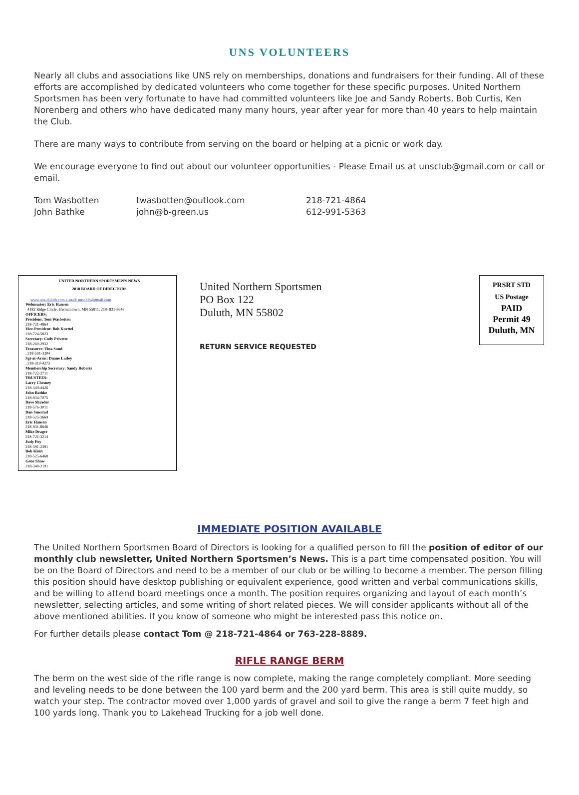UNS VOLUNTEERS
Nearly all clubs and associations like UNS rely on memberships, donations and fundraisers for their funding. All of these efforts are accomplished by dedicated volunteers who come together for these specific purposes. United Northern Sportsmen has been very fortunate to have had committed volunteers like Joe and Sandy Roberts, Bob Curtis, Ken Norenberg and others who have dedicated many many hours, year after year for more than 40 years to help maintain the Club.
There are many ways to contribute from serving on the board or helping at a picnic or work day.
We encourage everyone to find out about our volunteer opportunities - Please Email us at unsclub@gmail.com or call or email.
| Tom Wasbotten | twasbotten@outlook.com | 218-721-4864 |
| John Bathke | john@b-green.us | 612-991-5363 |
UNITED NORTHERN SPORTSMEN'S NEWS
2018 BOARD OF DIRECTORS
www.uns-duluth.com e-mail: unsclub@gmail.com
Webmaster: Eric Hansen
4182 Ridge Circle, Hermantown, MN 55811, 218- 831-8646
OFFICERS:
President: Tom Wasbotten
218-721-4864
Vice-President: Bob Kuettel
218-724-5823
Secretary: Cody Privette
218-260-2932
Treasurer: Tina Sund
, 218-591-3304
Sgt-at-Arms: Duane Lasley
, 218-310-4273
Membership Secretary: Sandy Roberts
218-722-2711
TRUSTEES:
Larry Chesney
218-349-4426
John Bathke
218-834-7075
Dave Shrader
218-576-3011
Dan Smestad
218-525-3669
Eric Hansen
218-831-8646
Mike Drager
218-721-3214
Judy Foy
218-591-2391
Bob Klein
218-525-6468
Gene Shaw
218-348-2191
United Northern Sportsmen
PO Box 122
Duluth, MN 55802
RETURN SERVICE REQUESTED
PRSRT STD
US Postage
PAID
Permit 49
Duluth, MN
IMMEDIATE POSITION AVAILABLE
The United Northern Sportsmen Board of Directors is looking for a qualified person to fill the position of editor of our monthly club newsletter, United Northern Sportsmen’s News. This is a part time compensated position. You will be on the Board of Directors and need to be a member of our club or be willing to become a member. The person filling this position should have desktop publishing or equivalent experience, good written and verbal communications skills, and be willing to attend board meetings once a month. The position requires organizing and layout of each month’s newsletter, selecting articles, and some writing of short related pieces. We will consider applicants without all of the above mentioned abilities. If you know of someone who might be interested pass this notice on.
For further details please contact Tom @ 218-721-4864 or 763-228-8889.
RIFLE RANGE BERM
The berm on the west side of the rifle range is now complete, making the range completely compliant. More seeding and leveling needs to be done between the 100 yard berm and the 200 yard berm. This area is still quite muddy, so watch your step. The contractor moved over 1,000 yards of gravel and soil to give the range a berm 7 feet high and 100 yards long. Thank you to Lakehead Trucking for a job well done.